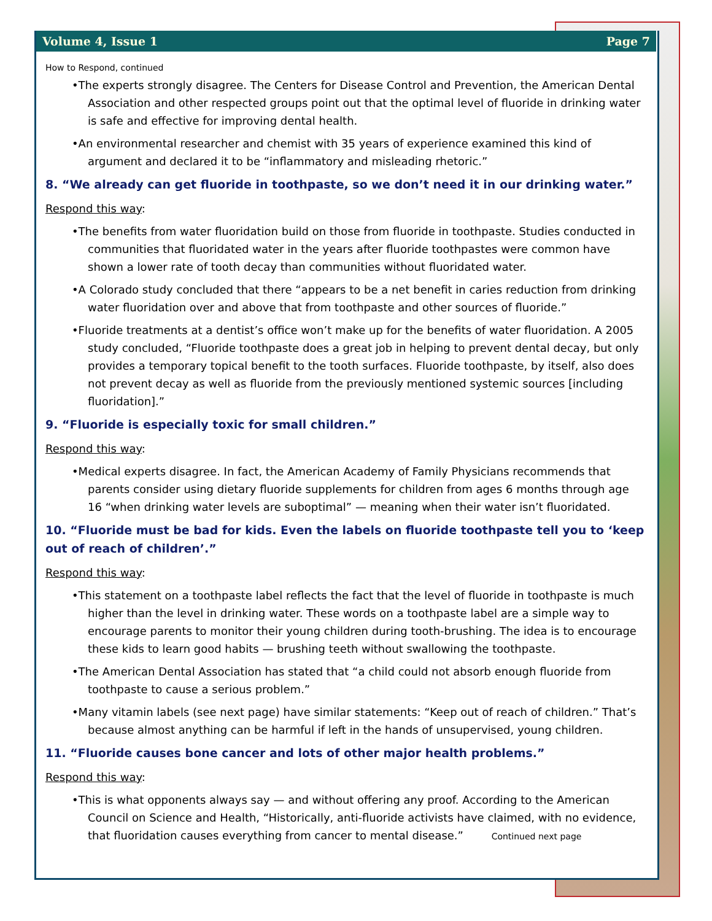Volume 4, Issue 1 Page 7
How to Respond, continued
•The experts strongly disagree. The Centers for Disease Control and Prevention, the American Dental Association and other respected groups point out that the optimal level of fluoride in drinking water is safe and effective for improving dental health.
•An environmental researcher and chemist with 35 years of experience examined this kind of argument and declared it to be “inflammatory and misleading rhetoric.”
8. “We already can get fluoride in toothpaste, so we don’t need it in our drinking water.”
Respond this way:
•The benefits from water fluoridation build on those from fluoride in toothpaste. Studies conducted in communities that fluoridated water in the years after fluoride toothpastes were common have shown a lower rate of tooth decay than communities without fluoridated water.
•A Colorado study concluded that there “appears to be a net benefit in caries reduction from drinking water fluoridation over and above that from toothpaste and other sources of fluoride.”
•Fluoride treatments at a dentist’s office won’t make up for the benefits of water fluoridation. A 2005 study concluded, “Fluoride toothpaste does a great job in helping to prevent dental decay, but only provides a temporary topical benefit to the tooth surfaces. Fluoride toothpaste, by itself, also does not prevent decay as well as fluoride from the previously mentioned systemic sources [including fluoridation].”
9. “Fluoride is especially toxic for small children.”
Respond this way:
•Medical experts disagree. In fact, the American Academy of Family Physicians recommends that parents consider using dietary fluoride supplements for children from ages 6 months through age 16 “when drinking water levels are suboptimal” — meaning when their water isn’t fluoridated.
10. “Fluoride must be bad for kids. Even the labels on fluoride toothpaste tell you to ‘keep out of reach of children’.”
Respond this way:
•This statement on a toothpaste label reflects the fact that the level of fluoride in toothpaste is much higher than the level in drinking water. These words on a toothpaste label are a simple way to encourage parents to monitor their young children during tooth-brushing. The idea is to encourage these kids to learn good habits — brushing teeth without swallowing the toothpaste.
•The American Dental Association has stated that “a child could not absorb enough fluoride from toothpaste to cause a serious problem.”
•Many vitamin labels (see next page) have similar statements: “Keep out of reach of children.” That’s because almost anything can be harmful if left in the hands of unsupervised, young children.
11. “Fluoride causes bone cancer and lots of other major health problems.”
Respond this way:
•This is what opponents always say — and without offering any proof. According to the American Council on Science and Health, “Historically, anti-fluoride activists have claimed, with no evidence, that fluoridation causes everything from cancer to mental disease.” Continued next page